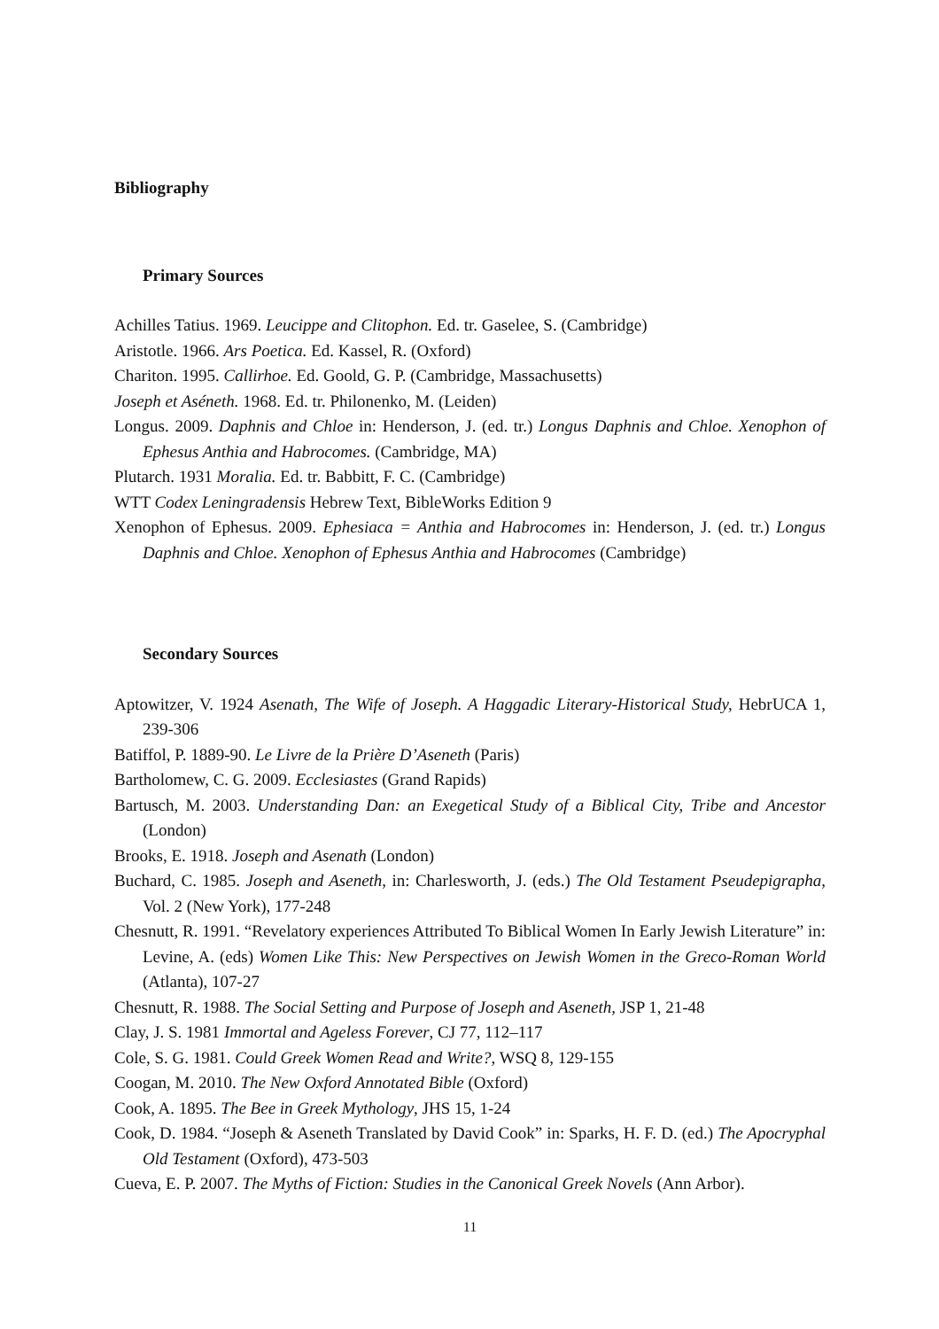Bibliography
Primary Sources
Achilles Tatius. 1969. Leucippe and Clitophon. Ed. tr. Gaselee, S. (Cambridge)
Aristotle. 1966. Ars Poetica. Ed. Kassel, R. (Oxford)
Chariton. 1995. Callirhoe. Ed. Goold, G. P. (Cambridge, Massachusetts)
Joseph et Aséneth. 1968. Ed. tr. Philonenko, M. (Leiden)
Longus. 2009. Daphnis and Chloe in: Henderson, J. (ed. tr.) Longus Daphnis and Chloe. Xenophon of Ephesus Anthia and Habrocomes. (Cambridge, MA)
Plutarch. 1931 Moralia. Ed. tr. Babbitt, F. C. (Cambridge)
WTT Codex Leningradensis Hebrew Text, BibleWorks Edition 9
Xenophon of Ephesus. 2009. Ephesiaca = Anthia and Habrocomes in: Henderson, J. (ed. tr.) Longus Daphnis and Chloe. Xenophon of Ephesus Anthia and Habrocomes (Cambridge)
Secondary Sources
Aptowitzer, V. 1924 Asenath, The Wife of Joseph. A Haggadic Literary-Historical Study, HebrUCA 1, 239-306
Batiffol, P. 1889-90. Le Livre de la Prière D’Aseneth (Paris)
Bartholomew, C. G. 2009. Ecclesiastes (Grand Rapids)
Bartusch, M. 2003. Understanding Dan: an Exegetical Study of a Biblical City, Tribe and Ancestor (London)
Brooks, E. 1918. Joseph and Asenath (London)
Buchard, C. 1985. Joseph and Aseneth, in: Charlesworth, J. (eds.) The Old Testament Pseudepigrapha, Vol. 2 (New York), 177-248
Chesnutt, R. 1991. “Revelatory experiences Attributed To Biblical Women In Early Jewish Literature” in: Levine, A. (eds) Women Like This: New Perspectives on Jewish Women in the Greco-Roman World (Atlanta), 107-27
Chesnutt, R. 1988. The Social Setting and Purpose of Joseph and Aseneth, JSP 1, 21-48
Clay, J. S. 1981 Immortal and Ageless Forever, CJ 77, 112–117
Cole, S. G. 1981. Could Greek Women Read and Write?, WSQ 8, 129-155
Coogan, M. 2010. The New Oxford Annotated Bible (Oxford)
Cook, A. 1895. The Bee in Greek Mythology, JHS 15, 1-24
Cook, D. 1984. “Joseph & Aseneth Translated by David Cook” in: Sparks, H. F. D. (ed.) The Apocryphal Old Testament (Oxford), 473-503
Cueva, E. P. 2007. The Myths of Fiction: Studies in the Canonical Greek Novels (Ann Arbor).
11